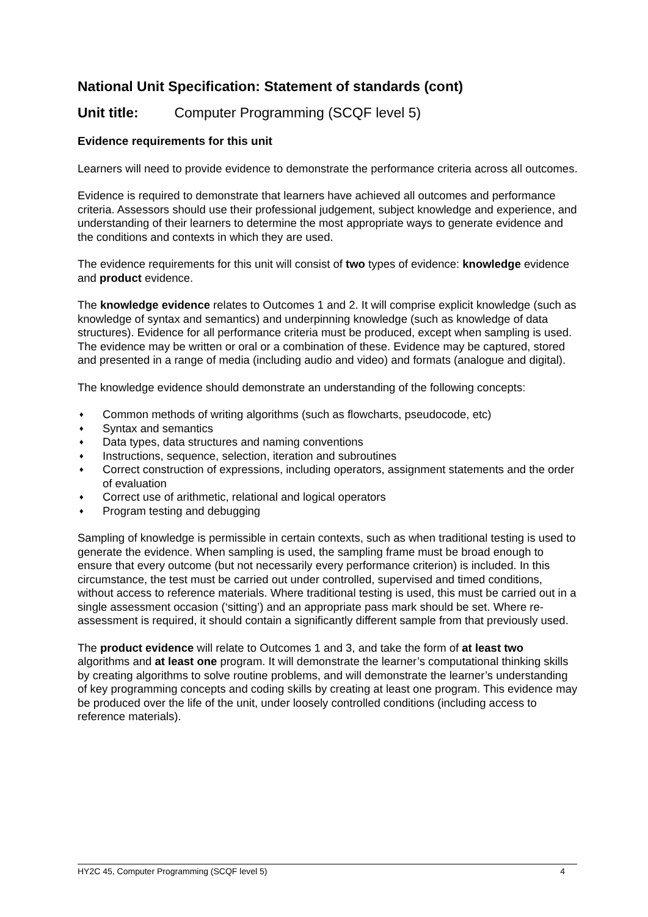National Unit Specification: Statement of standards (cont)
Unit title: Computer Programming (SCQF level 5)
Evidence requirements for this unit
Learners will need to provide evidence to demonstrate the performance criteria across all outcomes.
Evidence is required to demonstrate that learners have achieved all outcomes and performance criteria. Assessors should use their professional judgement, subject knowledge and experience, and understanding of their learners to determine the most appropriate ways to generate evidence and the conditions and contexts in which they are used.
The evidence requirements for this unit will consist of two types of evidence: knowledge evidence and product evidence.
The knowledge evidence relates to Outcomes 1 and 2. It will comprise explicit knowledge (such as knowledge of syntax and semantics) and underpinning knowledge (such as knowledge of data structures). Evidence for all performance criteria must be produced, except when sampling is used. The evidence may be written or oral or a combination of these. Evidence may be captured, stored and presented in a range of media (including audio and video) and formats (analogue and digital).
The knowledge evidence should demonstrate an understanding of the following concepts:
♦ Common methods of writing algorithms (such as flowcharts, pseudocode, etc)
♦ Syntax and semantics
♦ Data types, data structures and naming conventions
♦ Instructions, sequence, selection, iteration and subroutines
♦ Correct construction of expressions, including operators, assignment statements and the order of evaluation
♦ Correct use of arithmetic, relational and logical operators
♦ Program testing and debugging
Sampling of knowledge is permissible in certain contexts, such as when traditional testing is used to generate the evidence. When sampling is used, the sampling frame must be broad enough to ensure that every outcome (but not necessarily every performance criterion) is included. In this circumstance, the test must be carried out under controlled, supervised and timed conditions, without access to reference materials. Where traditional testing is used, this must be carried out in a single assessment occasion (‘sitting’) and an appropriate pass mark should be set. Where re-assessment is required, it should contain a significantly different sample from that previously used.
The product evidence will relate to Outcomes 1 and 3, and take the form of at least two algorithms and at least one program. It will demonstrate the learner’s computational thinking skills by creating algorithms to solve routine problems, and will demonstrate the learner’s understanding of key programming concepts and coding skills by creating at least one program. This evidence may be produced over the life of the unit, under loosely controlled conditions (including access to reference materials).
HY2C 45, Computer Programming (SCQF level 5) 4